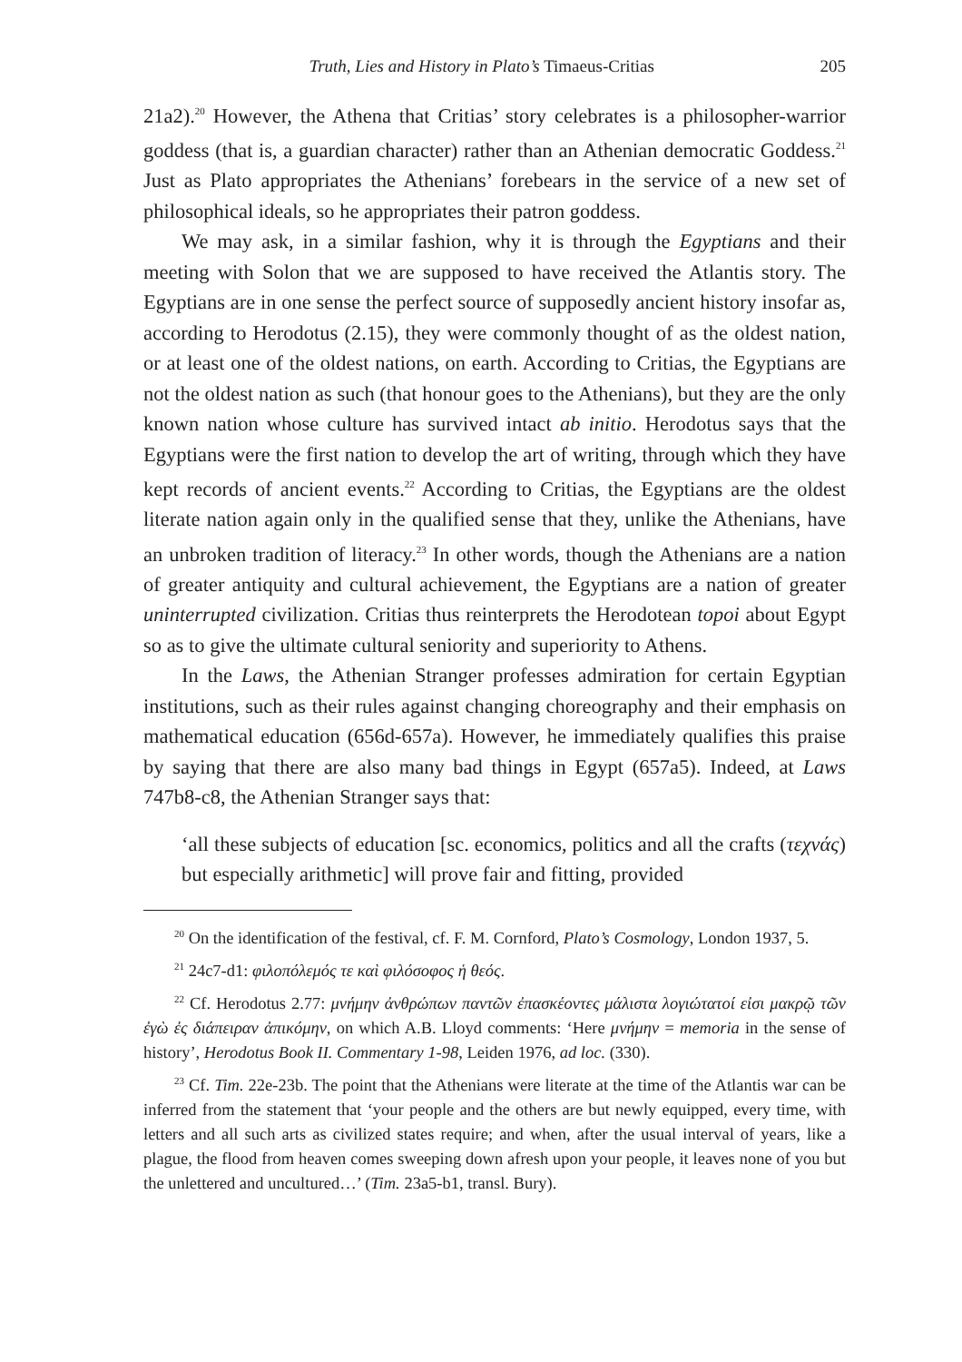Truth, Lies and History in Plato’s Timaeus-Critias 205
21a2).<sup>20</sup> However, the Athena that Critias’ story celebrates is a philosopher-warrior goddess (that is, a guardian character) rather than an Athenian democratic Goddess.<sup>21</sup> Just as Plato appropriates the Athenians’ forebears in the service of a new set of philosophical ideals, so he appropriates their patron goddess.
We may ask, in a similar fashion, why it is through the Egyptians and their meeting with Solon that we are supposed to have received the Atlantis story. The Egyptians are in one sense the perfect source of supposedly ancient history insofar as, according to Herodotus (2.15), they were commonly thought of as the oldest nation, or at least one of the oldest nations, on earth. According to Critias, the Egyptians are not the oldest nation as such (that honour goes to the Athenians), but they are the only known nation whose culture has survived intact ab initio. Herodotus says that the Egyptians were the first nation to develop the art of writing, through which they have kept records of ancient events.<sup>22</sup> According to Critias, the Egyptians are the oldest literate nation again only in the qualified sense that they, unlike the Athenians, have an unbroken tradition of literacy.<sup>23</sup> In other words, though the Athenians are a nation of greater antiquity and cultural achievement, the Egyptians are a nation of greater uninterrupted civilization. Critias thus reinterprets the Herodotean topoi about Egypt so as to give the ultimate cultural seniority and superiority to Athens.
In the Laws, the Athenian Stranger professes admiration for certain Egyptian institutions, such as their rules against changing choreography and their emphasis on mathematical education (656d-657a). However, he immediately qualifies this praise by saying that there are also many bad things in Egypt (657a5). Indeed, at Laws 747b8-c8, the Athenian Stranger says that:
‘all these subjects of education [sc. economics, politics and all the crafts (τεχνάς) but especially arithmetic] will prove fair and fitting, provided
<sup>20</sup> On the identification of the festival, cf. F. M. Cornford, Plato’s Cosmology, London 1937, 5.
<sup>21</sup> 24c7-d1: φιλοπόλεμός τε καὶ φιλόσοφος ἡ θεός.
<sup>22</sup> Cf. Herodotus 2.77: μνήμην ἀνθρώπων παντῶν ἐπασκέοντες μάλιστα λογιώτατοί εἰσι μακρῷ τῶν ἐγὼ ἐς διάπειραν ἀπικόμην, on which A.B. Lloyd comments: ‘Here μνήμην = memoria in the sense of history’, Herodotus Book II. Commentary 1-98, Leiden 1976, ad loc. (330).
<sup>23</sup> Cf. Tim. 22e-23b. The point that the Athenians were literate at the time of the Atlantis war can be inferred from the statement that ‘your people and the others are but newly equipped, every time, with letters and all such arts as civilized states require; and when, after the usual interval of years, like a plague, the flood from heaven comes sweeping down afresh upon your people, it leaves none of you but the unlettered and uncultured…’ (Tim. 23a5-b1, transl. Bury).